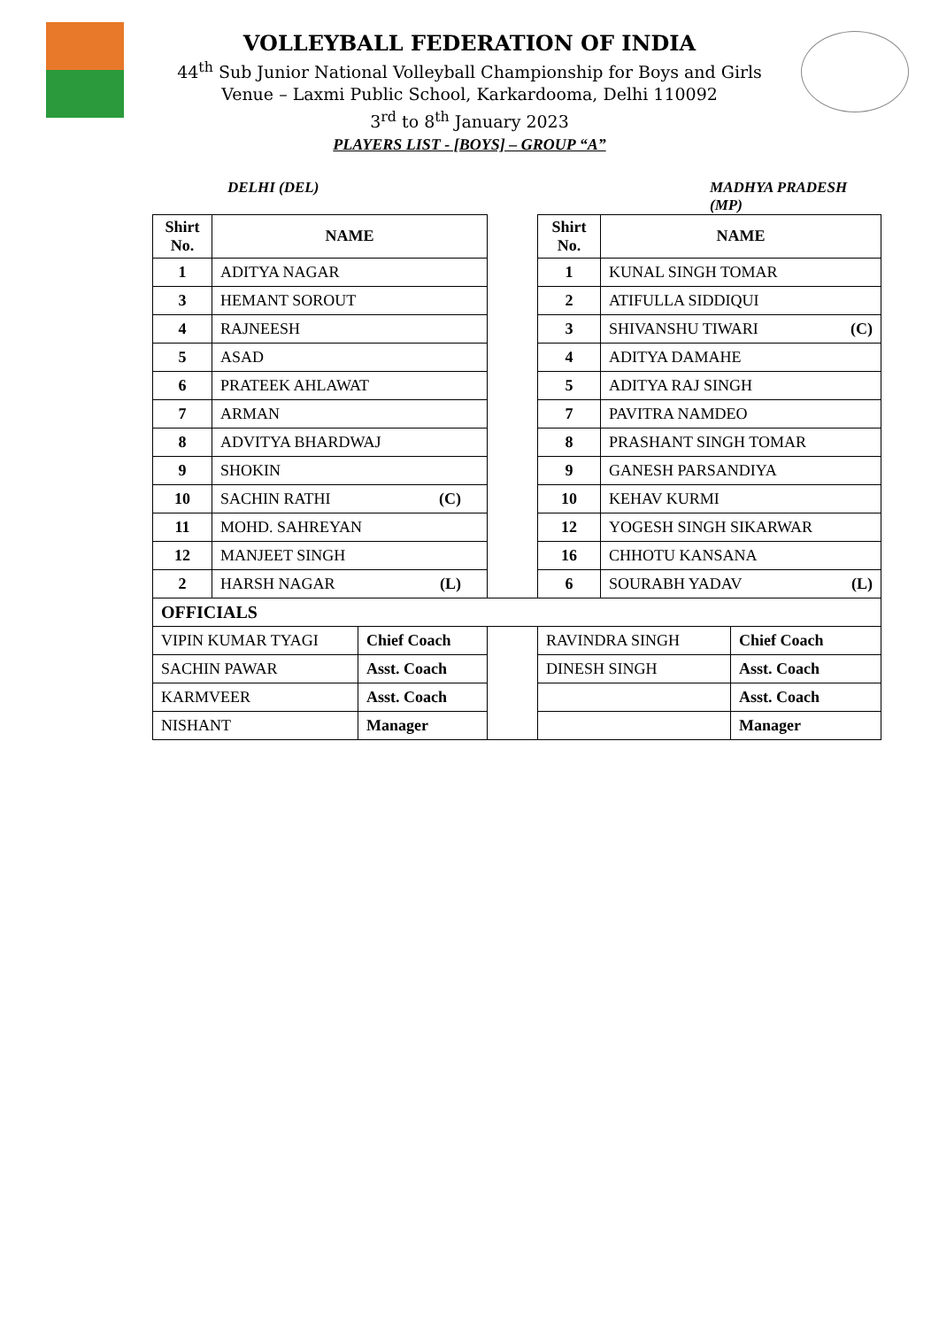VOLLEYBALL FEDERATION OF INDIA
44<sup>th</sup> Sub Junior National Volleyball Championship for Boys and Girls
Venue – Laxmi Public School, Karkardooma, Delhi 110092
3<sup>rd</sup> to 8<sup>th</sup> January 2023
PLAYERS LIST - [BOYS] – GROUP “A”
DELHI (DEL) MADHYA PRADESH (MP)
| Shirt No. | NAME | | | Shirt No. | NAME | |
| 1 | ADITYA NAGAR | | | 1 | KUNAL SINGH TOMAR | |
| 3 | HEMANT SOROUT | | | 2 | ATIFULLA SIDDIQUI | |
| 4 | RAJNEESH | | | 3 | SHIVANSHU TIWARI (C) | |
| 5 | ASAD | | | 4 | ADITYA DAMAHE | |
| 6 | PRATEEK AHLAWAT | | | 5 | ADITYA RAJ SINGH | |
| 7 | ARMAN | | | 7 | PAVITRA NAMDEO | |
| 8 | ADVITYA BHARDWAJ | | | 8 | PRASHANT SINGH TOMAR | |
| 9 | SHOKIN | | | 9 | GANESH PARSANDIYA | |
| 10 | SACHIN RATHI (C) | | | 10 | KEHAV KURMI | |
| 11 | MOHD. SAHREYAN | | | 12 | YOGESH SINGH SIKARWAR | |
| 12 | MANJEET SINGH | | | 16 | CHHOTU KANSANA | |
| 2 | HARSH NAGAR (L) | | | 6 | SOURABH YADAV (L) | |
| OFFICIALS | | | | | | |
| VIPIN KUMAR TYAGI | | Chief Coach | | RAVINDRA SINGH | | Chief Coach |
| SACHIN PAWAR | | Asst. Coach | | DINESH SINGH | | Asst. Coach |
| KARMVEER | | Asst. Coach | | | | Asst. Coach |
| NISHANT | | Manager | | | | Manager |